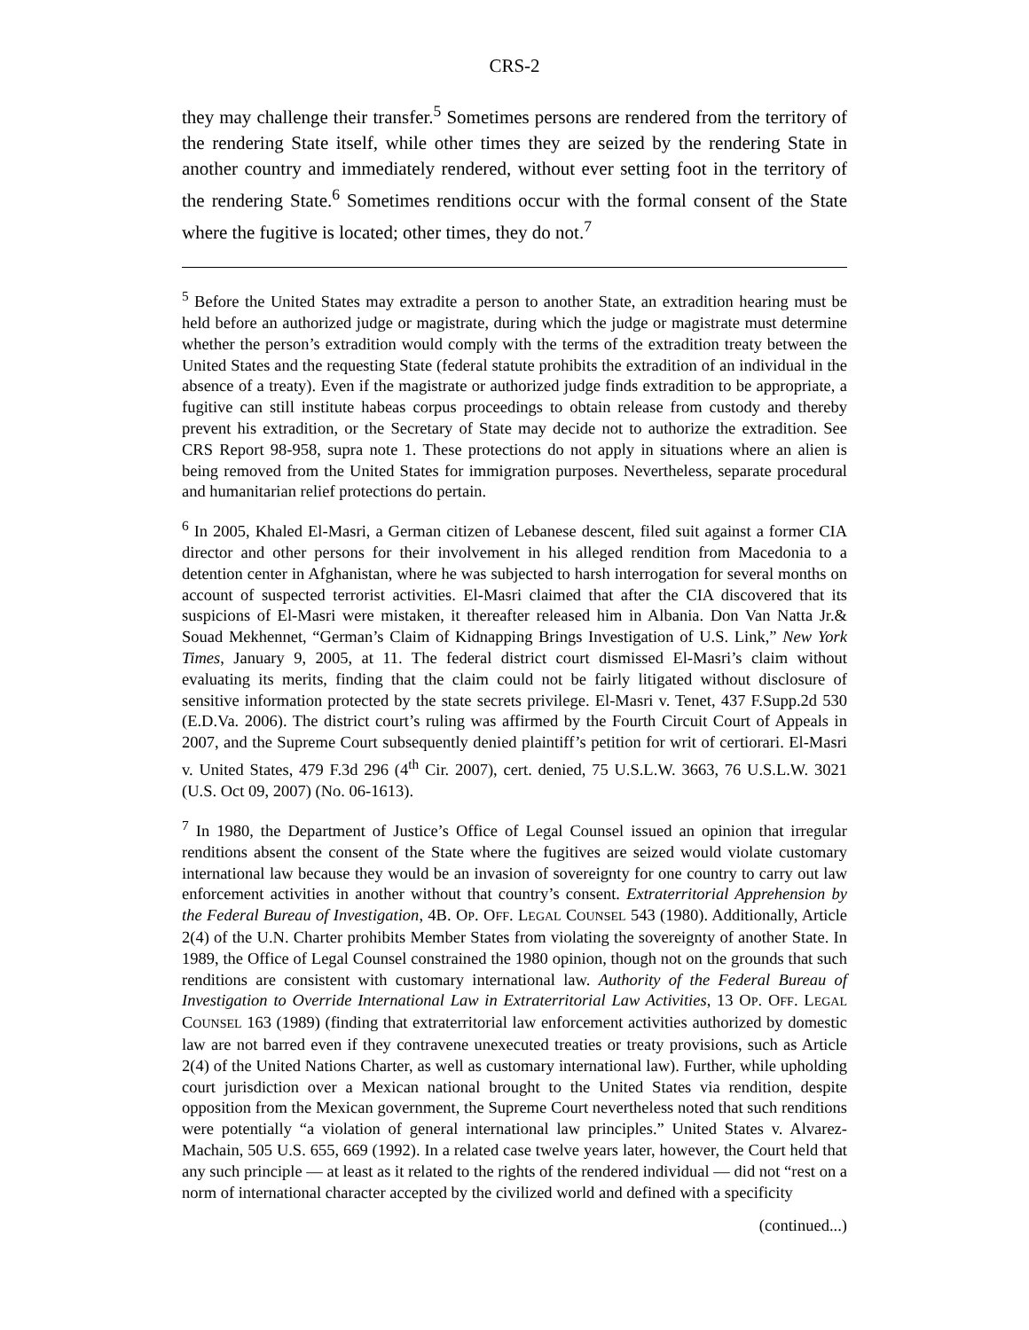CRS-2
they may challenge their transfer.<sup>5</sup> Sometimes persons are rendered from the territory of the rendering State itself, while other times they are seized by the rendering State in another country and immediately rendered, without ever setting foot in the territory of the rendering State.<sup>6</sup> Sometimes renditions occur with the formal consent of the State where the fugitive is located; other times, they do not.<sup>7</sup>
<sup>5</sup> Before the United States may extradite a person to another State, an extradition hearing must be held before an authorized judge or magistrate, during which the judge or magistrate must determine whether the person’s extradition would comply with the terms of the extradition treaty between the United States and the requesting State (federal statute prohibits the extradition of an individual in the absence of a treaty). Even if the magistrate or authorized judge finds extradition to be appropriate, a fugitive can still institute habeas corpus proceedings to obtain release from custody and thereby prevent his extradition, or the Secretary of State may decide not to authorize the extradition. See CRS Report 98-958, supra note 1. These protections do not apply in situations where an alien is being removed from the United States for immigration purposes. Nevertheless, separate procedural and humanitarian relief protections do pertain.
<sup>6</sup> In 2005, Khaled El-Masri, a German citizen of Lebanese descent, filed suit against a former CIA director and other persons for their involvement in his alleged rendition from Macedonia to a detention center in Afghanistan, where he was subjected to harsh interrogation for several months on account of suspected terrorist activities. El-Masri claimed that after the CIA discovered that its suspicions of El-Masri were mistaken, it thereafter released him in Albania. Don Van Natta Jr.& Souad Mekhennet, “German’s Claim of Kidnapping Brings Investigation of U.S. Link,” New York Times, January 9, 2005, at 11. The federal district court dismissed El-Masri’s claim without evaluating its merits, finding that the claim could not be fairly litigated without disclosure of sensitive information protected by the state secrets privilege. El-Masri v. Tenet, 437 F.Supp.2d 530 (E.D.Va. 2006). The district court’s ruling was affirmed by the Fourth Circuit Court of Appeals in 2007, and the Supreme Court subsequently denied plaintiff’s petition for writ of certiorari. El-Masri v. United States, 479 F.3d 296 (4<sup>th</sup> Cir. 2007), cert. denied, 75 U.S.L.W. 3663, 76 U.S.L.W. 3021 (U.S. Oct 09, 2007) (No. 06-1613).
<sup>7</sup> In 1980, the Department of Justice’s Office of Legal Counsel issued an opinion that irregular renditions absent the consent of the State where the fugitives are seized would violate customary international law because they would be an invasion of sovereignty for one country to carry out law enforcement activities in another without that country’s consent. Extraterritorial Apprehension by the Federal Bureau of Investigation, 4B. OP. OFF. LEGAL COUNSEL 543 (1980). Additionally, Article 2(4) of the U.N. Charter prohibits Member States from violating the sovereignty of another State. In 1989, the Office of Legal Counsel constrained the 1980 opinion, though not on the grounds that such renditions are consistent with customary international law. Authority of the Federal Bureau of Investigation to Override International Law in Extraterritorial Law Activities, 13 OP. OFF. LEGAL COUNSEL 163 (1989) (finding that extraterritorial law enforcement activities authorized by domestic law are not barred even if they contravene unexecuted treaties or treaty provisions, such as Article 2(4) of the United Nations Charter, as well as customary international law). Further, while upholding court jurisdiction over a Mexican national brought to the United States via rendition, despite opposition from the Mexican government, the Supreme Court nevertheless noted that such renditions were potentially “a violation of general international law principles.” United States v. Alvarez-Machain, 505 U.S. 655, 669 (1992). In a related case twelve years later, however, the Court held that any such principle — at least as it related to the rights of the rendered individual — did not “rest on a norm of international character accepted by the civilized world and defined with a specificity
(continued...)